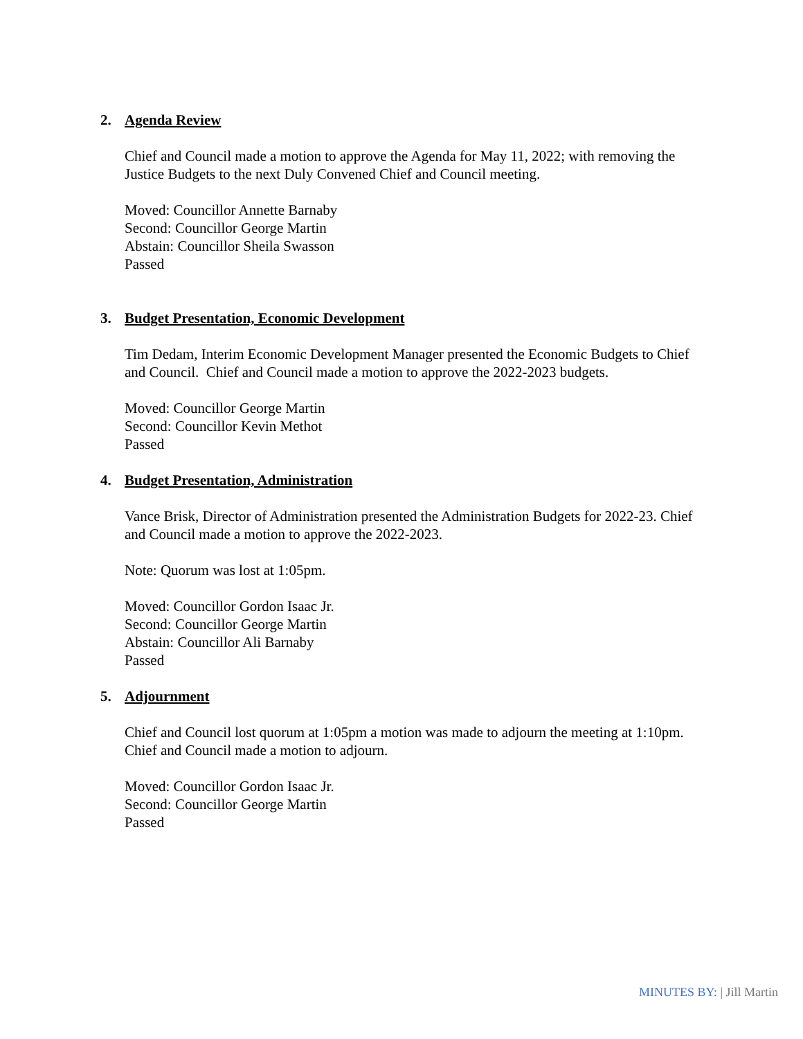2. Agenda Review
Chief and Council made a motion to approve the Agenda for May 11, 2022; with removing the Justice Budgets to the next Duly Convened Chief and Council meeting.
Moved: Councillor Annette Barnaby
Second: Councillor George Martin
Abstain: Councillor Sheila Swasson
Passed
3. Budget Presentation, Economic Development
Tim Dedam, Interim Economic Development Manager presented the Economic Budgets to Chief and Council. Chief and Council made a motion to approve the 2022-2023 budgets.
Moved: Councillor George Martin
Second: Councillor Kevin Methot
Passed
4. Budget Presentation, Administration
Vance Brisk, Director of Administration presented the Administration Budgets for 2022-23. Chief and Council made a motion to approve the 2022-2023.
Note: Quorum was lost at 1:05pm.
Moved: Councillor Gordon Isaac Jr.
Second: Councillor George Martin
Abstain: Councillor Ali Barnaby
Passed
5. Adjournment
Chief and Council lost quorum at 1:05pm a motion was made to adjourn the meeting at 1:10pm. Chief and Council made a motion to adjourn.
Moved: Councillor Gordon Isaac Jr.
Second: Councillor George Martin
Passed
MINUTES BY: | Jill Martin